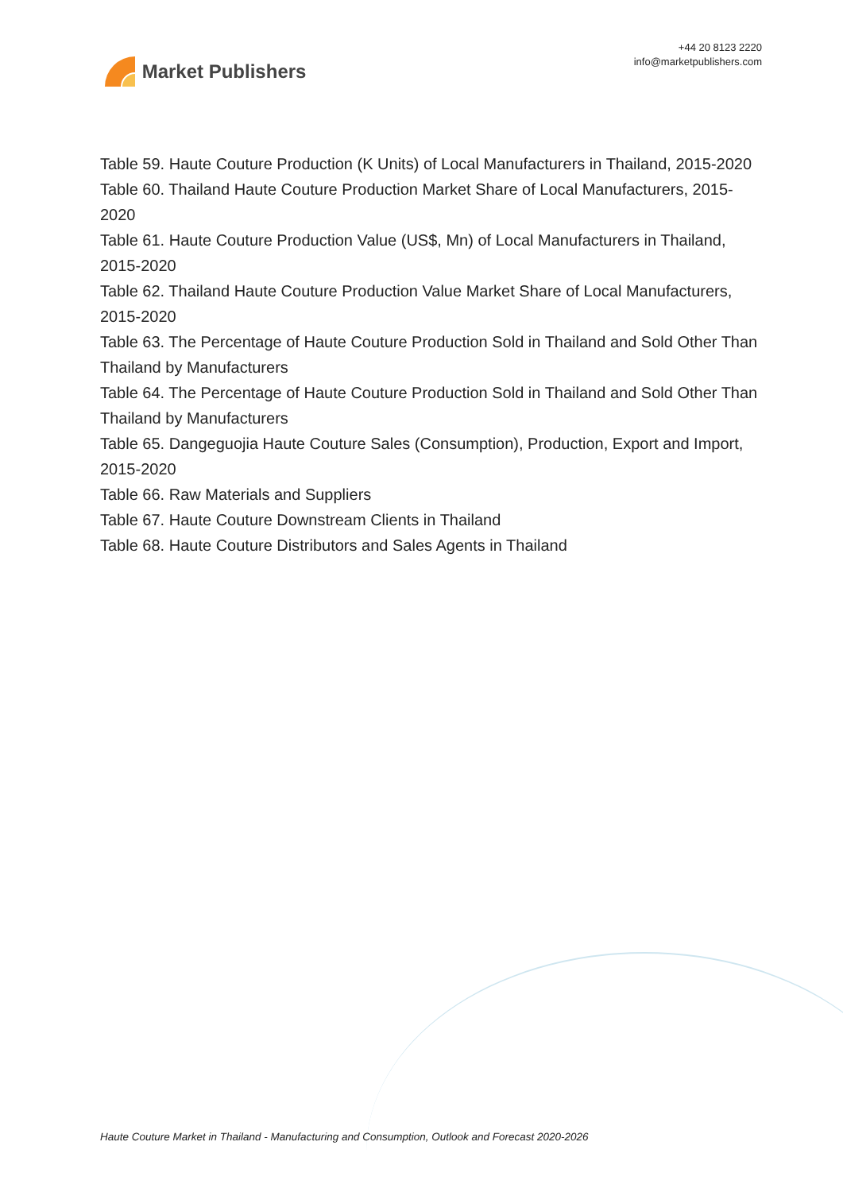Market Publishers
+44 20 8123 2220
info@marketpublishers.com
Table 59. Haute Couture Production (K Units) of Local Manufacturers in Thailand, 2015-2020
Table 60. Thailand Haute Couture Production Market Share of Local Manufacturers, 2015-2020
Table 61. Haute Couture Production Value (US$, Mn) of Local Manufacturers in Thailand, 2015-2020
Table 62. Thailand Haute Couture Production Value Market Share of Local Manufacturers, 2015-2020
Table 63. The Percentage of Haute Couture Production Sold in Thailand and Sold Other Than Thailand by Manufacturers
Table 64. The Percentage of Haute Couture Production Sold in Thailand and Sold Other Than Thailand by Manufacturers
Table 65. Dangeguojia Haute Couture Sales (Consumption), Production, Export and Import, 2015-2020
Table 66. Raw Materials and Suppliers
Table 67. Haute Couture Downstream Clients in Thailand
Table 68. Haute Couture Distributors and Sales Agents in Thailand
Haute Couture Market in Thailand - Manufacturing and Consumption, Outlook and Forecast 2020-2026